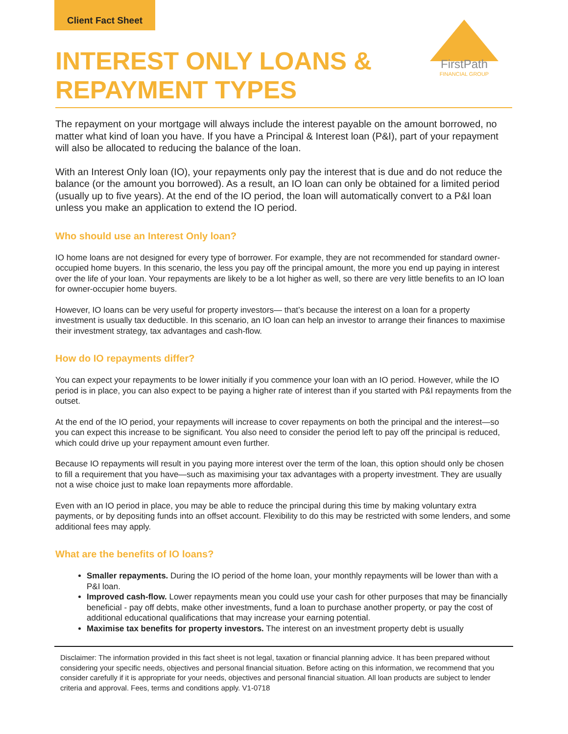Client Fact Sheet
FirstPath
FINANCIAL GROUP
INTEREST ONLY LOANS &
REPAYMENT TYPES
The repayment on your mortgage will always include the interest payable on the amount borrowed, no matter what kind of loan you have. If you have a Principal & Interest loan (P&I), part of your repayment will also be allocated to reducing the balance of the loan.
With an Interest Only loan (IO), your repayments only pay the interest that is due and do not reduce the balance (or the amount you borrowed). As a result, an IO loan can only be obtained for a limited period (usually up to five years). At the end of the IO period, the loan will automatically convert to a P&I loan unless you make an application to extend the IO period.
Who should use an Interest Only loan?
IO home loans are not designed for every type of borrower. For example, they are not recommended for standard owner- occupied home buyers. In this scenario, the less you pay off the principal amount, the more you end up paying in interest over the life of your loan. Your repayments are likely to be a lot higher as well, so there are very little benefits to an IO loan for owner-occupier home buyers.
However, IO loans can be very useful for property investors— that’s because the interest on a loan for a property investment is usually tax deductible. In this scenario, an IO loan can help an investor to arrange their finances to maximise their investment strategy, tax advantages and cash-flow.
How do IO repayments differ?
You can expect your repayments to be lower initially if you commence your loan with an IO period. However, while the IO period is in place, you can also expect to be paying a higher rate of interest than if you started with P&I repayments from the outset.
At the end of the IO period, your repayments will increase to cover repayments on both the principal and the interest—so you can expect this increase to be significant. You also need to consider the period left to pay off the principal is reduced, which could drive up your repayment amount even further.
Because IO repayments will result in you paying more interest over the term of the loan, this option should only be chosen to fill a requirement that you have—such as maximising your tax advantages with a property investment. They are usually not a wise choice just to make loan repayments more affordable.
Even with an IO period in place, you may be able to reduce the principal during this time by making voluntary extra payments, or by depositing funds into an offset account. Flexibility to do this may be restricted with some lenders, and some additional fees may apply.
What are the benefits of IO loans?
Smaller repayments. During the IO period of the home loan, your monthly repayments will be lower than with a P&I loan.
Improved cash-flow. Lower repayments mean you could use your cash for other purposes that may be financially beneficial - pay off debts, make other investments, fund a loan to purchase another property, or pay the cost of additional educational qualifications that may increase your earning potential.
Maximise tax benefits for property investors. The interest on an investment property debt is usually
Disclaimer: The information provided in this fact sheet is not legal, taxation or financial planning advice. It has been prepared without considering your specific needs, objectives and personal financial situation. Before acting on this information, we recommend that you consider carefully if it is appropriate for your needs, objectives and personal financial situation. All loan products are subject to lender criteria and approval. Fees, terms and conditions apply. V1-0718